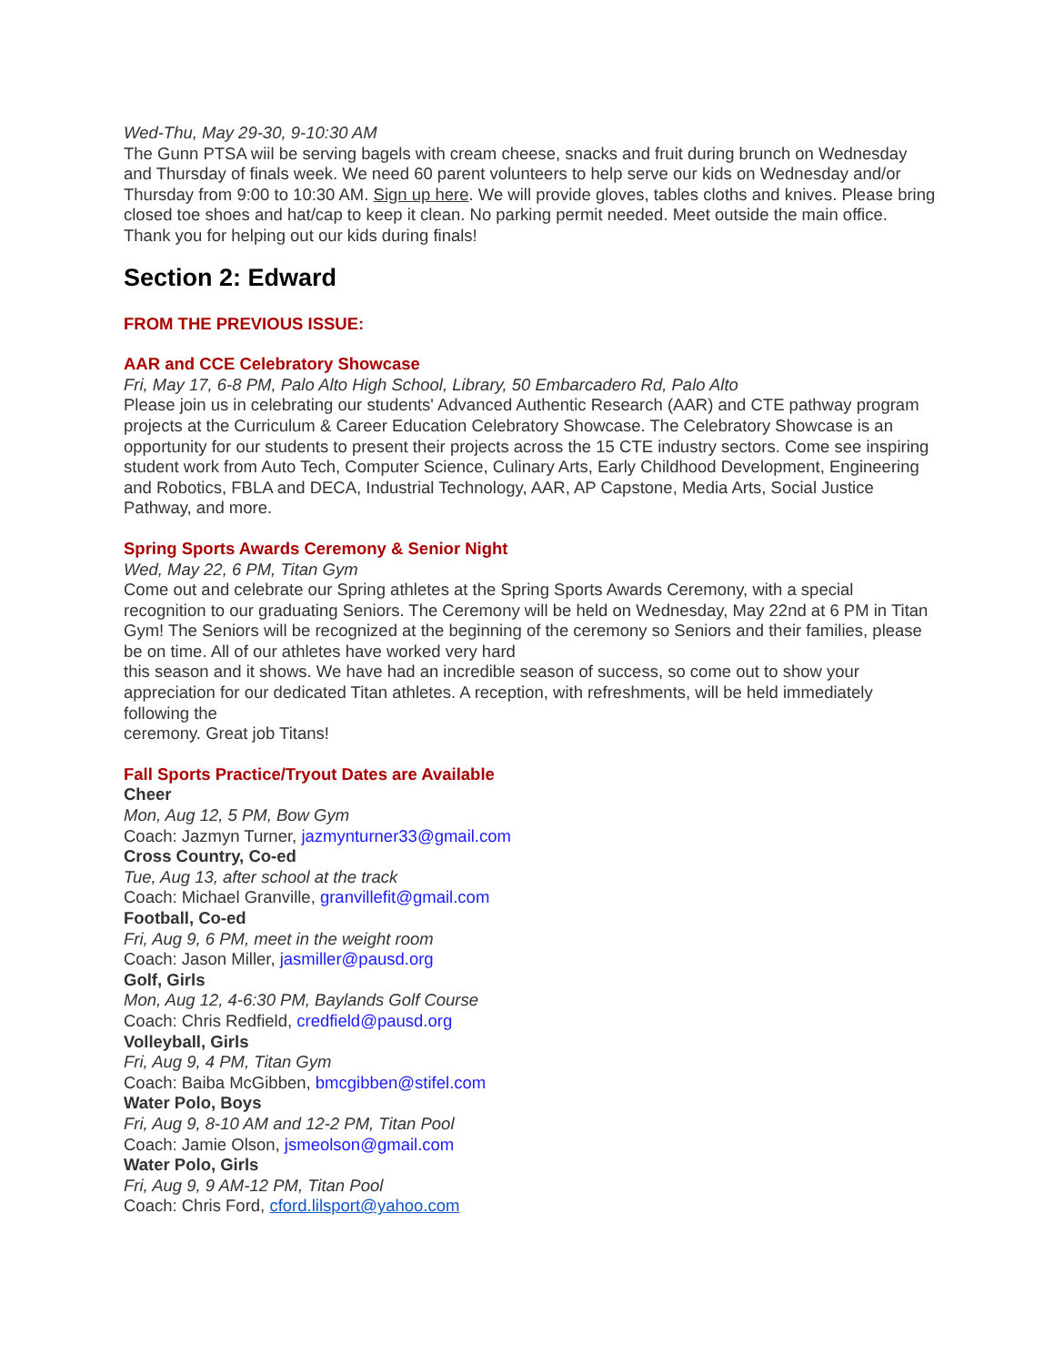Wed-Thu, May 29-30, 9-10:30 AM
The Gunn PTSA wiil be serving bagels with cream cheese, snacks and fruit during brunch on Wednesday and Thursday of finals week. We need 60 parent volunteers to help serve our kids on Wednesday and/or Thursday from 9:00 to 10:30 AM. Sign up here. We will provide gloves, tables cloths and knives. Please bring closed toe shoes and hat/cap to keep it clean. No parking permit needed. Meet outside the main office. Thank you for helping out our kids during finals!
Section 2: Edward
FROM THE PREVIOUS ISSUE:
AAR and CCE Celebratory Showcase
Fri, May 17, 6-8 PM, Palo Alto High School, Library, 50 Embarcadero Rd, Palo Alto
Please join us in celebrating our students' Advanced Authentic Research (AAR) and CTE pathway program projects at the Curriculum & Career Education Celebratory Showcase. The Celebratory Showcase is an opportunity for our students to present their projects across the 15 CTE industry sectors. Come see inspiring student work from Auto Tech, Computer Science, Culinary Arts, Early Childhood Development, Engineering and Robotics, FBLA and DECA, Industrial Technology, AAR, AP Capstone, Media Arts, Social Justice Pathway, and more.
Spring Sports Awards Ceremony & Senior Night
Wed, May 22, 6 PM, Titan Gym
Come out and celebrate our Spring athletes at the Spring Sports Awards Ceremony, with a special recognition to our graduating Seniors. The Ceremony will be held on Wednesday, May 22nd at 6 PM in Titan Gym! The Seniors will be recognized at the beginning of the ceremony so Seniors and their families, please be on time. All of our athletes have worked very hard
this season and it shows. We have had an incredible season of success, so come out to show your appreciation for our dedicated Titan athletes. A reception, with refreshments, will be held immediately following the
ceremony. Great job Titans!
Fall Sports Practice/Tryout Dates are Available
Cheer
Mon, Aug 12, 5 PM, Bow Gym
Coach: Jazmyn Turner, jazmynturner33@gmail.com
Cross Country, Co-ed
Tue, Aug 13, after school at the track
Coach: Michael Granville, granvillefit@gmail.com
Football, Co-ed
Fri, Aug 9, 6 PM, meet in the weight room
Coach: Jason Miller, jasmiller@pausd.org
Golf, Girls
Mon, Aug 12, 4-6:30 PM, Baylands Golf Course
Coach: Chris Redfield, credfield@pausd.org
Volleyball, Girls
Fri, Aug 9, 4 PM, Titan Gym
Coach: Baiba McGibben, bmcgibben@stifel.com
Water Polo, Boys
Fri, Aug 9, 8-10 AM and 12-2 PM, Titan Pool
Coach: Jamie Olson, jsmeolson@gmail.com
Water Polo, Girls
Fri, Aug 9, 9 AM-12 PM, Titan Pool
Coach: Chris Ford, cford.lilsport@yahoo.com